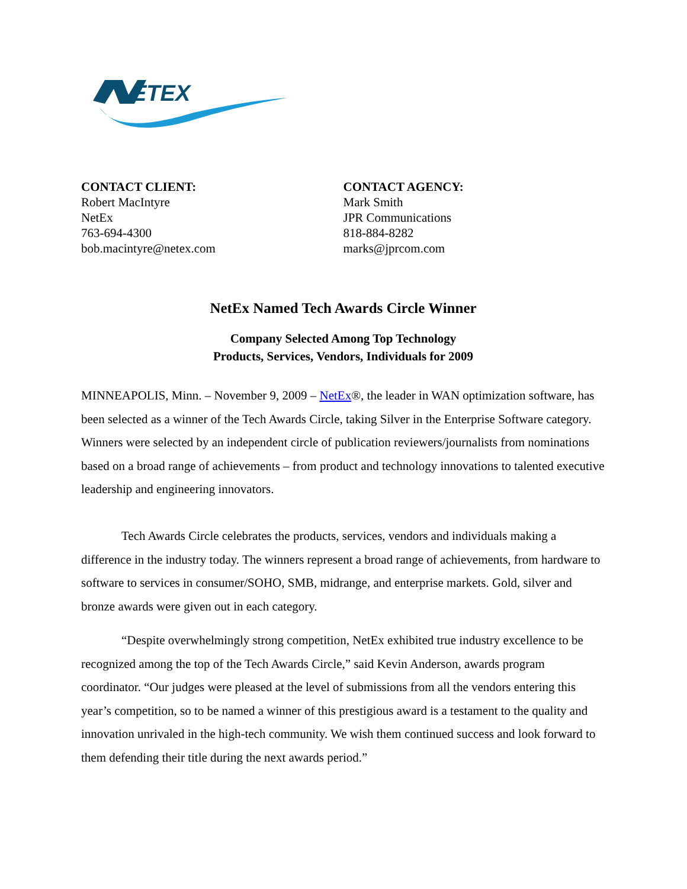ETEX
CONTACT CLIENT:
Robert MacIntyre
NetEx
763-694-4300
bob.macintyre@netex.com
CONTACT AGENCY:
Mark Smith
JPR Communications
818-884-8282
marks@jprcom.com
NetEx Named Tech Awards Circle Winner
Company Selected Among Top Technology
Products, Services, Vendors, Individuals for 2009
MINNEAPOLIS, Minn. – November 9, 2009 – NetEx®, the leader in WAN optimization software, has been selected as a winner of the Tech Awards Circle, taking Silver in the Enterprise Software category. Winners were selected by an independent circle of publication reviewers/journalists from nominations based on a broad range of achievements – from product and technology innovations to talented executive leadership and engineering innovators.
Tech Awards Circle celebrates the products, services, vendors and individuals making a difference in the industry today. The winners represent a broad range of achievements, from hardware to software to services in consumer/SOHO, SMB, midrange, and enterprise markets. Gold, silver and bronze awards were given out in each category.
“Despite overwhelmingly strong competition, NetEx exhibited true industry excellence to be recognized among the top of the Tech Awards Circle,” said Kevin Anderson, awards program coordinator. “Our judges were pleased at the level of submissions from all the vendors entering this year’s competition, so to be named a winner of this prestigious award is a testament to the quality and innovation unrivaled in the high-tech community. We wish them continued success and look forward to them defending their title during the next awards period.”